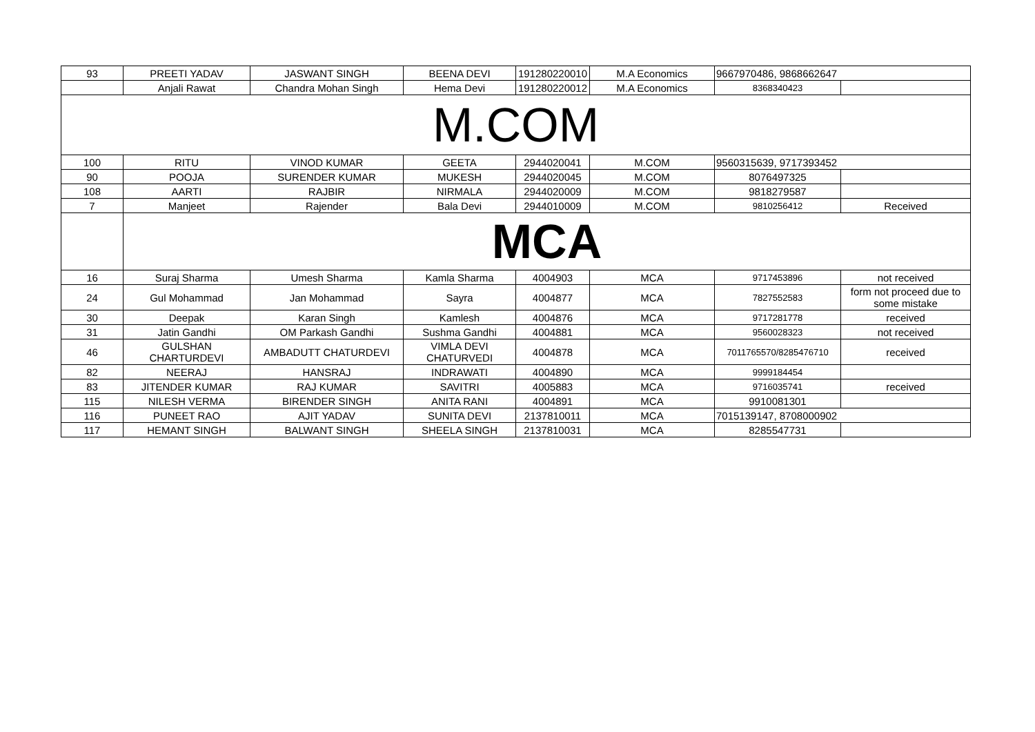| 93 | PREETI YADAV | JASWANT SINGH | BEENA DEVI | 191280220010 | M.A Economics | 9667970486, 9868662647 | |
| | Anjali Rawat | Chandra Mohan Singh | Hema Devi | 191280220012 | M.A Economics | 8368340423 | |
| M.COM | | | | | | | |
| 100 | RITU | VINOD KUMAR | GEETA | 2944020041 | M.COM | 9560315639, 9717393452 | |
| 90 | POOJA | SURENDER KUMAR | MUKESH | 2944020045 | M.COM | 8076497325 | |
| 108 | AARTI | RAJBIR | NIRMALA | 2944020009 | M.COM | 9818279587 | |
| 7 | Manjeet | Rajender | Bala Devi | 2944010009 | M.COM | 9810256412 | Received |
| | MCA | | | | | | |
| 16 | Suraj Sharma | Umesh Sharma | Kamla Sharma | 4004903 | MCA | 9717453896 | not received |
| 24 | Gul Mohammad | Jan Mohammad | Sayra | 4004877 | MCA | 7827552583 | form not proceed due to some mistake |
| 30 | Deepak | Karan Singh | Kamlesh | 4004876 | MCA | 9717281778 | received |
| 31 | Jatin Gandhi | OM Parkash Gandhi | Sushma Gandhi | 4004881 | MCA | 9560028323 | not received |
| 46 | GULSHAN CHARTURDEVI | AMBADUTT CHATURDEVI | VIMLA DEVI CHATURVEDI | 4004878 | MCA | 7011765570/8285476710 | received |
| 82 | NEERAJ | HANSRAJ | INDRAWATI | 4004890 | MCA | 9999184454 | |
| 83 | JITENDER KUMAR | RAJ KUMAR | SAVITRI | 4005883 | MCA | 9716035741 | received |
| 115 | NILESH VERMA | BIRENDER SINGH | ANITA RANI | 4004891 | MCA | 9910081301 | |
| 116 | PUNEET RAO | AJIT YADAV | SUNITA DEVI | 2137810011 | MCA | 7015139147, 8708000902 | |
| 117 | HEMANT SINGH | BALWANT SINGH | SHEELA SINGH | 2137810031 | MCA | 8285547731 | |